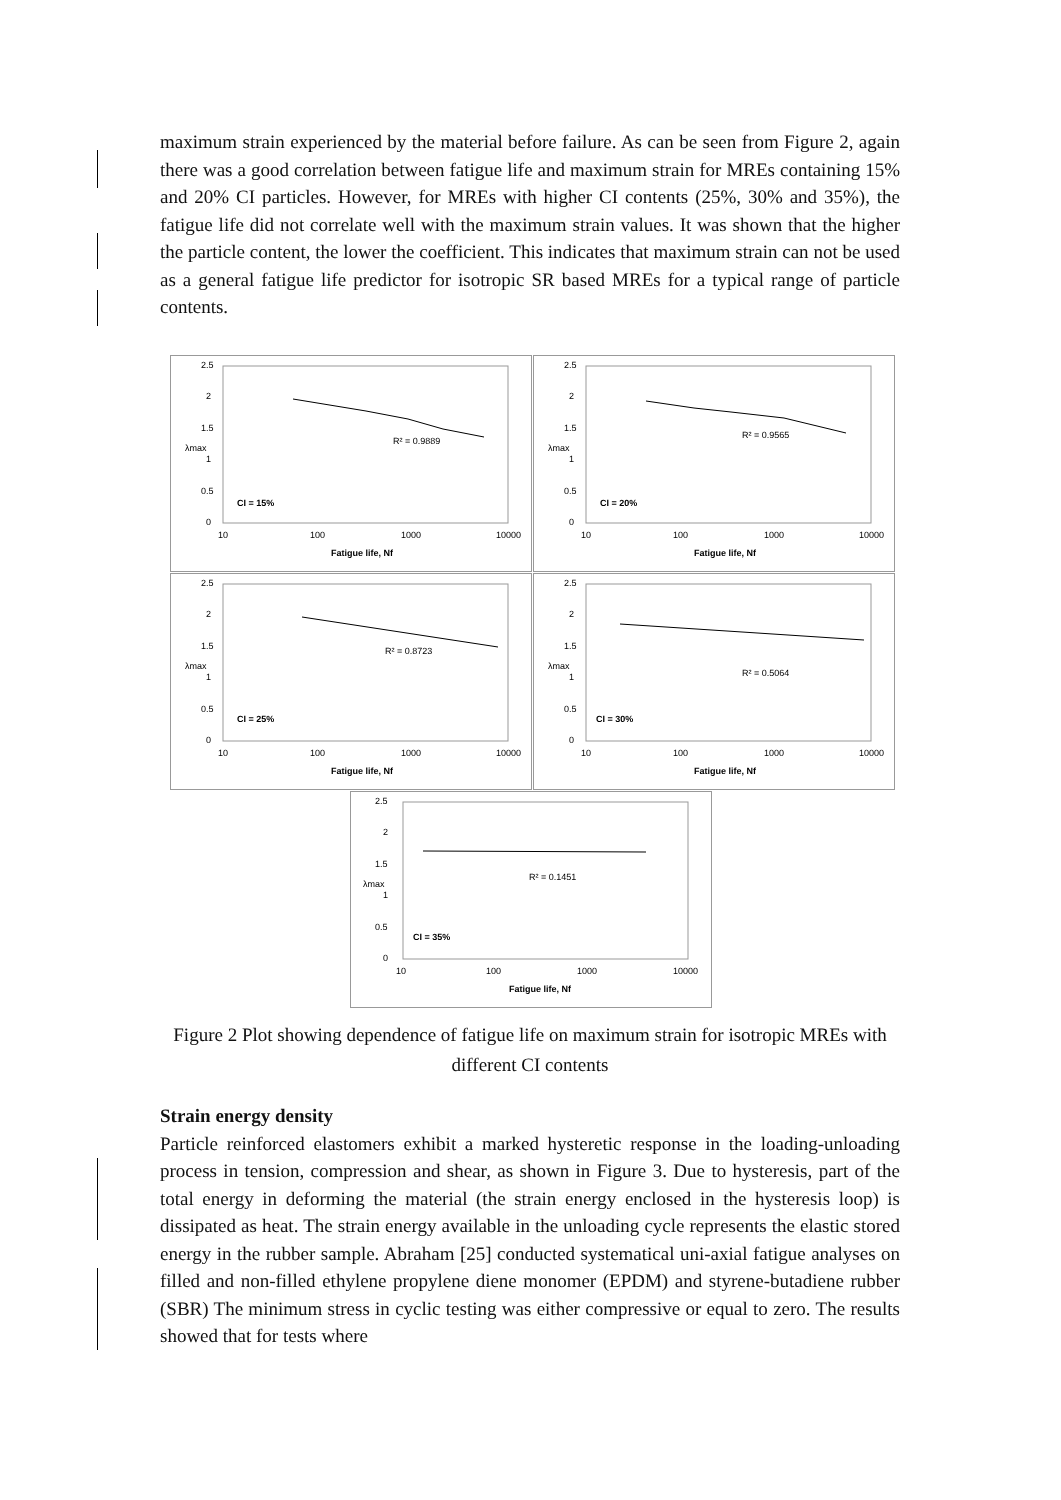maximum strain experienced by the material before failure. As can be seen from Figure 2, again there was a good correlation between fatigue life and maximum strain for MREs containing 15% and 20% CI particles. However, for MREs with higher CI contents (25%, 30% and 35%), the fatigue life did not correlate well with the maximum strain values. It was shown that the higher the particle content, the lower the coefficient. This indicates that maximum strain can not be used as a general fatigue life predictor for isotropic SR based MREs for a typical range of particle contents.
2.5
2
1.5
1
0.5
0
10
100
1000
10000
λmax
R² = 0.9889
CI = 15%
Fatigue life, Nf
2.5
2
1.5
1
0.5
0
10
100
1000
10000
λmax
R² = 0.9565
CI = 20%
Fatigue life, Nf
2.5
2
1.5
1
0.5
0
10
100
1000
10000
λmax
R² = 0.8723
CI = 25%
Fatigue life, Nf
2.5
2
1.5
1
0.5
0
10
100
1000
10000
λmax
R² = 0.5064
CI = 30%
Fatigue life, Nf
2.5
2
1.5
1
0.5
0
10
100
1000
10000
λmax
R² = 0.1451
CI = 35%
Fatigue life, Nf
Figure 2 Plot showing dependence of fatigue life on maximum strain for isotropic MREs with different CI contents
Strain energy density
Particle reinforced elastomers exhibit a marked hysteretic response in the loading-unloading process in tension, compression and shear, as shown in Figure 3. Due to hysteresis, part of the total energy in deforming the material (the strain energy enclosed in the hysteresis loop) is dissipated as heat. The strain energy available in the unloading cycle represents the elastic stored energy in the rubber sample. Abraham [25] conducted systematical uni-axial fatigue analyses on filled and non-filled ethylene propylene diene monomer (EPDM) and styrene-butadiene rubber (SBR) The minimum stress in cyclic testing was either compressive or equal to zero. The results showed that for tests where